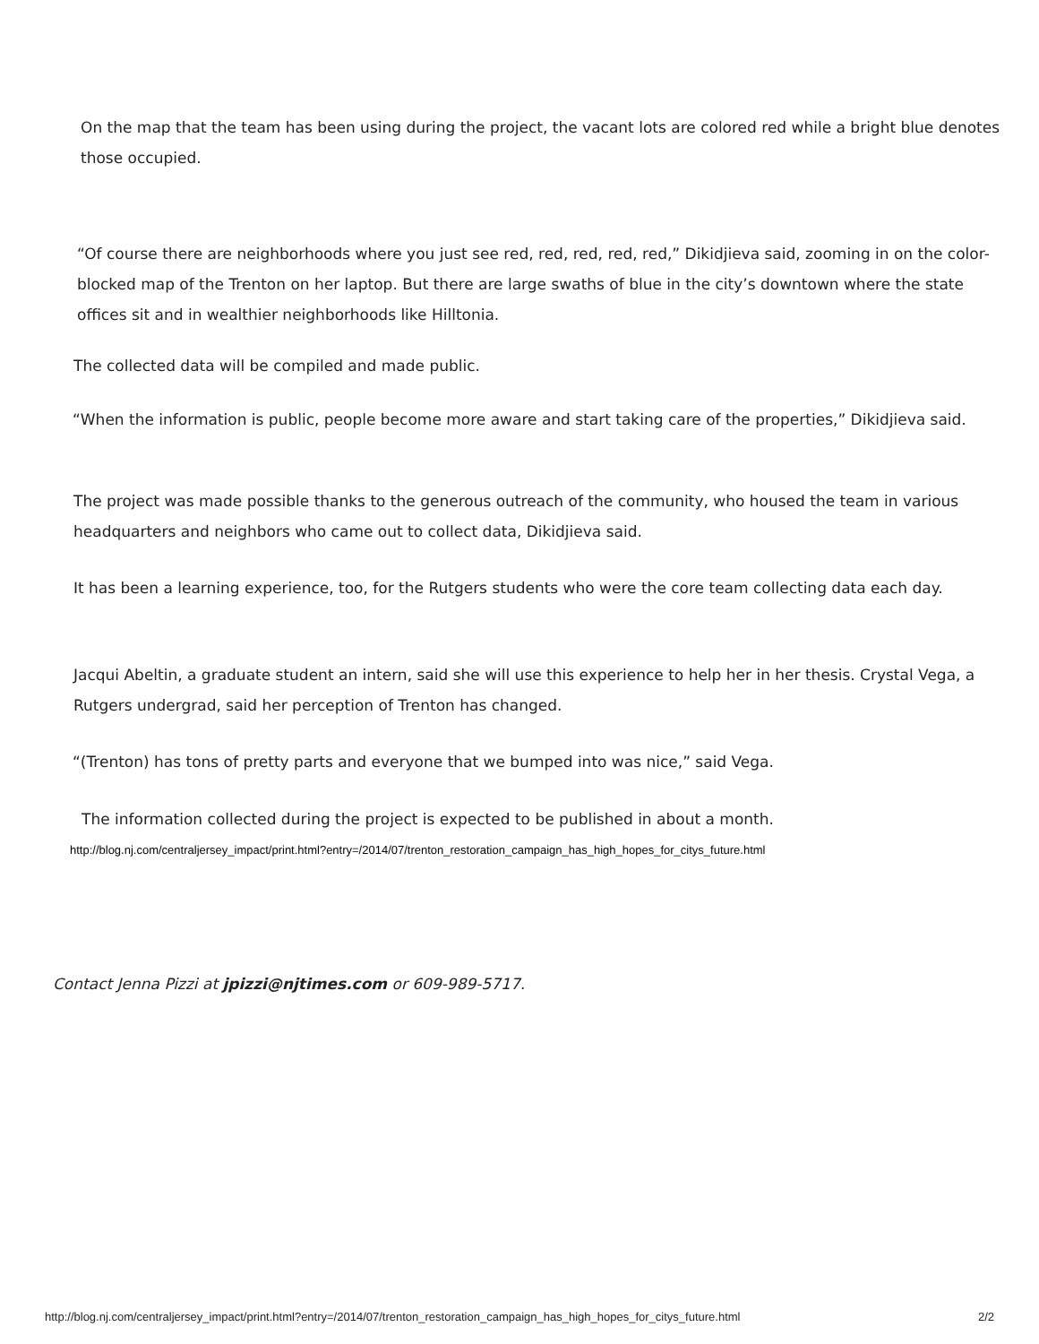On the map that the team has been using during the project, the vacant lots are colored red while a bright blue denotes those occupied.
“Of course there are neighborhoods where you just see red, red, red, red, red,” Dikidjieva said, zooming in on the color-blocked map of the Trenton on her laptop. But there are large swaths of blue in the city’s downtown where the state offices sit and in wealthier neighborhoods like Hilltonia.
The collected data will be compiled and made public.
“When the information is public, people become more aware and start taking care of the properties,” Dikidjieva said.
The project was made possible thanks to the generous outreach of the community, who housed the team in various headquarters and neighbors who came out to collect data, Dikidjieva said.
It has been a learning experience, too, for the Rutgers students who were the core team collecting data each day.
Jacqui Abeltin, a graduate student an intern, said she will use this experience to help her in her thesis. Crystal Vega, a Rutgers undergrad, said her perception of Trenton has changed.
“(Trenton) has tons of pretty parts and everyone that we bumped into was nice,” said Vega.
The information collected during the project is expected to be published in about a month.
http://blog.nj.com/centraljersey_impact/print.html?entry=/2014/07/trenton_restoration_campaign_has_high_hopes_for_citys_future.html
Contact Jenna Pizzi at jpizzi@njtimes.com or 609-989-5717.
http://blog.nj.com/centraljersey_impact/print.html?entry=/2014/07/trenton_restoration_campaign_has_high_hopes_for_citys_future.html 2/2